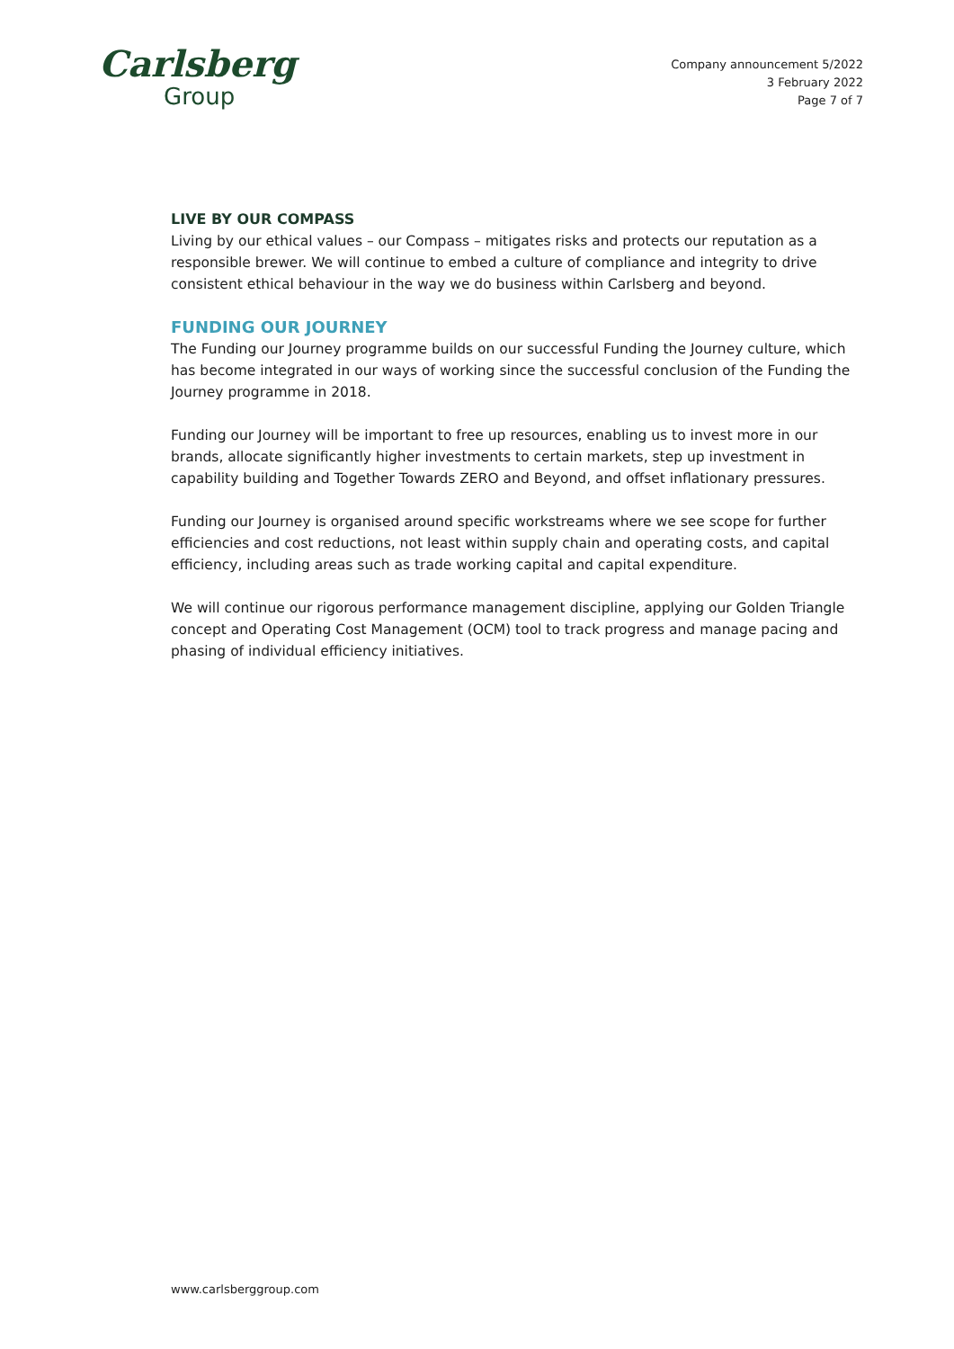Carlsberg
Group
Company announcement 5/2022
3 February 2022
Page 7 of 7
LIVE BY OUR COMPASS
Living by our ethical values – our Compass – mitigates risks and protects our reputation as a responsible brewer. We will continue to embed a culture of compliance and integrity to drive consistent ethical behaviour in the way we do business within Carlsberg and beyond.
FUNDING OUR JOURNEY
The Funding our Journey programme builds on our successful Funding the Journey culture, which has become integrated in our ways of working since the successful conclusion of the Funding the Journey programme in 2018.
Funding our Journey will be important to free up resources, enabling us to invest more in our brands, allocate significantly higher investments to certain markets, step up investment in capability building and Together Towards ZERO and Beyond, and offset inflationary pressures.
Funding our Journey is organised around specific workstreams where we see scope for further efficiencies and cost reductions, not least within supply chain and operating costs, and capital efficiency, including areas such as trade working capital and capital expenditure.
We will continue our rigorous performance management discipline, applying our Golden Triangle concept and Operating Cost Management (OCM) tool to track progress and manage pacing and phasing of individual efficiency initiatives.
www.carlsberggroup.com